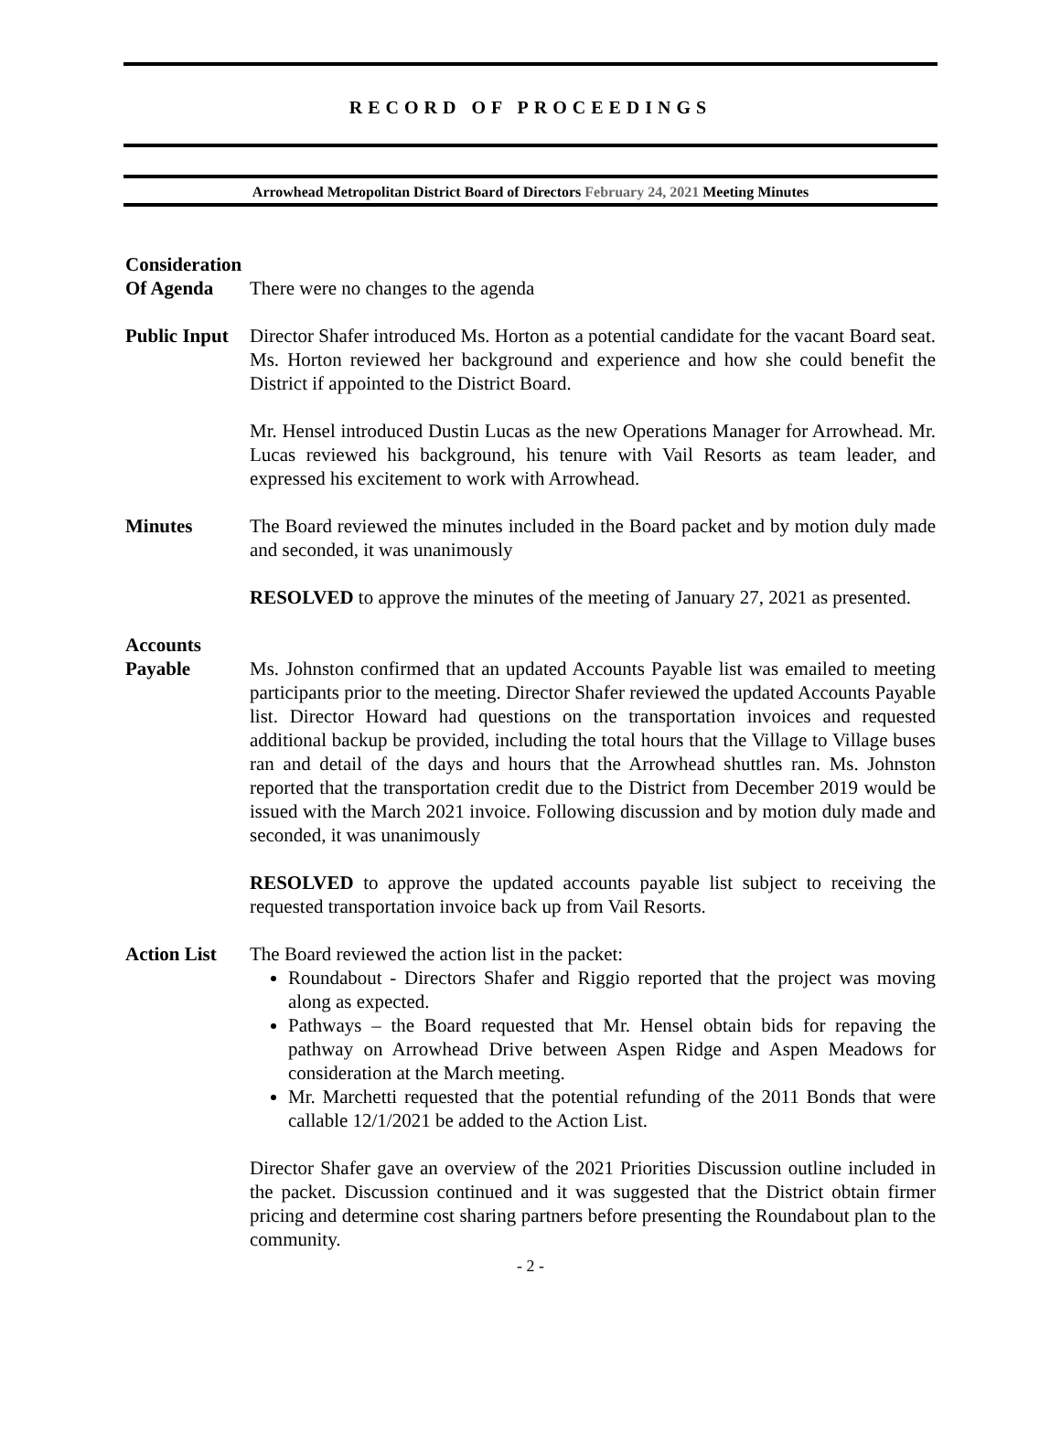RECORD OF PROCEEDINGS
Arrowhead Metropolitan District Board of Directors February 24, 2021 Meeting Minutes
Consideration
Of Agenda
There were no changes to the agenda
Public Input
Director Shafer introduced Ms. Horton as a potential candidate for the vacant Board seat. Ms. Horton reviewed her background and experience and how she could benefit the District if appointed to the District Board.
Mr. Hensel introduced Dustin Lucas as the new Operations Manager for Arrowhead. Mr. Lucas reviewed his background, his tenure with Vail Resorts as team leader, and expressed his excitement to work with Arrowhead.
Minutes The Board reviewed the minutes included in the Board packet and by motion duly made and seconded, it was unanimously
RESOLVED to approve the minutes of the meeting of January 27, 2021 as presented.
Accounts
Payable
Ms. Johnston confirmed that an updated Accounts Payable list was emailed to meeting participants prior to the meeting. Director Shafer reviewed the updated Accounts Payable list. Director Howard had questions on the transportation invoices and requested additional backup be provided, including the total hours that the Village to Village buses ran and detail of the days and hours that the Arrowhead shuttles ran. Ms. Johnston reported that the transportation credit due to the District from December 2019 would be issued with the March 2021 invoice. Following discussion and by motion duly made and seconded, it was unanimously
RESOLVED to approve the updated accounts payable list subject to receiving the requested transportation invoice back up from Vail Resorts.
Action List
The Board reviewed the action list in the packet:
Roundabout - Directors Shafer and Riggio reported that the project was moving along as expected.
Pathways – the Board requested that Mr. Hensel obtain bids for repaving the pathway on Arrowhead Drive between Aspen Ridge and Aspen Meadows for consideration at the March meeting.
Mr. Marchetti requested that the potential refunding of the 2011 Bonds that were callable 12/1/2021 be added to the Action List.
Director Shafer gave an overview of the 2021 Priorities Discussion outline included in the packet. Discussion continued and it was suggested that the District obtain firmer pricing and determine cost sharing partners before presenting the Roundabout plan to the community.
- 2 -